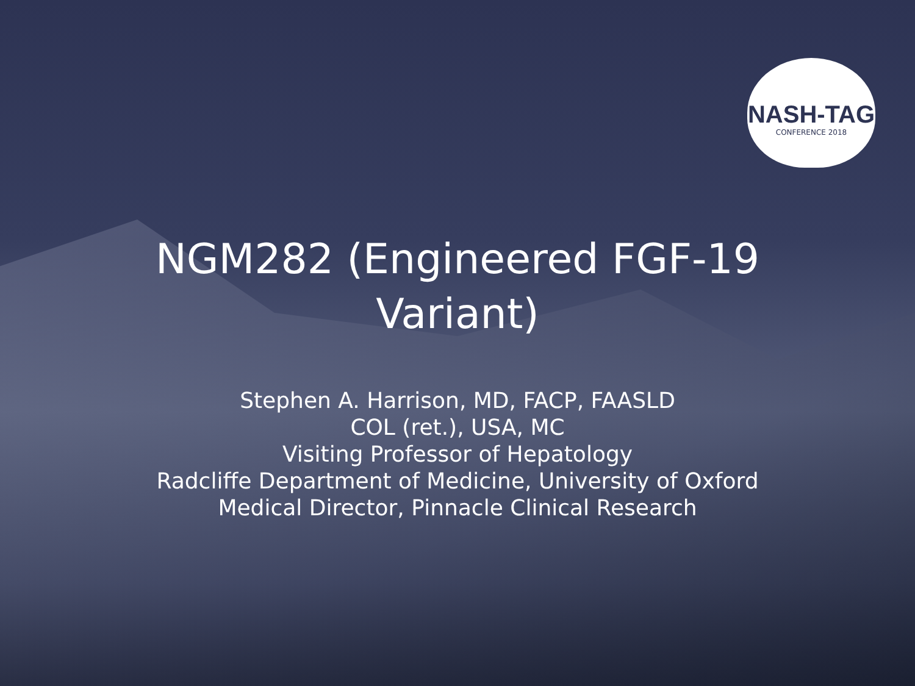NASH-TAG
CONFERENCE 2018
NGM282 (Engineered FGF-19 Variant)
Stephen A. Harrison, MD, FACP, FAASLD
COL (ret.), USA, MC
Visiting Professor of Hepatology
Radcliffe Department of Medicine, University of Oxford
Medical Director, Pinnacle Clinical Research